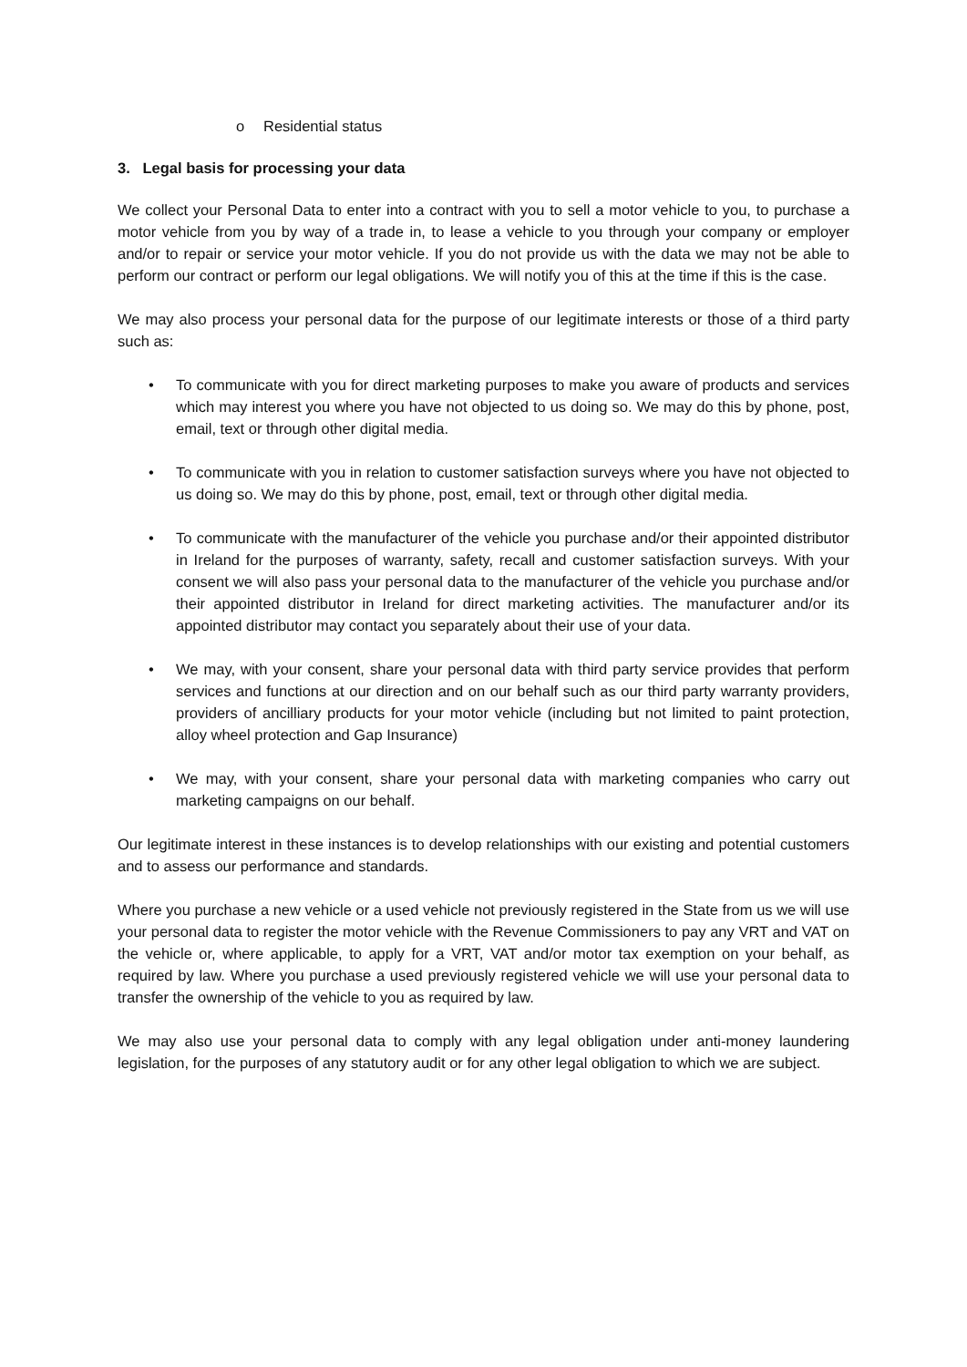o Residential status
3. Legal basis for processing your data
We collect your Personal Data to enter into a contract with you to sell a motor vehicle to you, to purchase a motor vehicle from you by way of a trade in, to lease a vehicle to you through your company or employer and/or to repair or service your motor vehicle. If you do not provide us with the data we may not be able to perform our contract or perform our legal obligations. We will notify you of this at the time if this is the case.
We may also process your personal data for the purpose of our legitimate interests or those of a third party such as:
• To communicate with you for direct marketing purposes to make you aware of products and services which may interest you where you have not objected to us doing so. We may do this by phone, post, email, text or through other digital media.
• To communicate with you in relation to customer satisfaction surveys where you have not objected to us doing so. We may do this by phone, post, email, text or through other digital media.
• To communicate with the manufacturer of the vehicle you purchase and/or their appointed distributor in Ireland for the purposes of warranty, safety, recall and customer satisfaction surveys. With your consent we will also pass your personal data to the manufacturer of the vehicle you purchase and/or their appointed distributor in Ireland for direct marketing activities. The manufacturer and/or its appointed distributor may contact you separately about their use of your data.
• We may, with your consent, share your personal data with third party service provides that perform services and functions at our direction and on our behalf such as our third party warranty providers, providers of ancilliary products for your motor vehicle (including but not limited to paint protection, alloy wheel protection and Gap Insurance)
• We may, with your consent, share your personal data with marketing companies who carry out marketing campaigns on our behalf.
Our legitimate interest in these instances is to develop relationships with our existing and potential customers and to assess our performance and standards.
Where you purchase a new vehicle or a used vehicle not previously registered in the State from us we will use your personal data to register the motor vehicle with the Revenue Commissioners to pay any VRT and VAT on the vehicle or, where applicable, to apply for a VRT, VAT and/or motor tax exemption on your behalf, as required by law. Where you purchase a used previously registered vehicle we will use your personal data to transfer the ownership of the vehicle to you as required by law.
We may also use your personal data to comply with any legal obligation under anti-money laundering legislation, for the purposes of any statutory audit or for any other legal obligation to which we are subject.